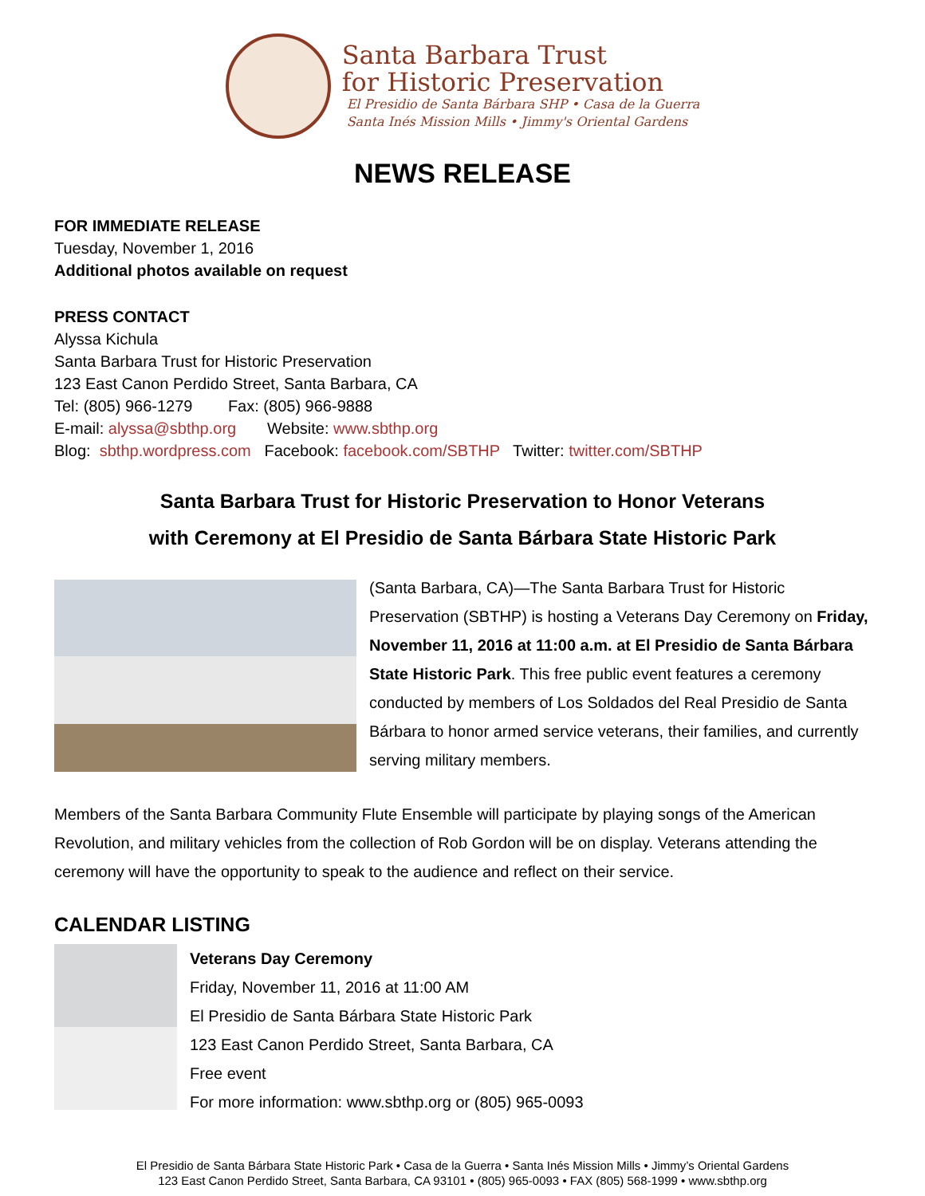Santa Barbara Trust
for Historic Preservation
El Presidio de Santa Bárbara SHP • Casa de la Guerra
Santa Inés Mission Mills • Jimmy's Oriental Gardens
NEWS RELEASE
FOR IMMEDIATE RELEASE
Tuesday, November 1, 2016
Additional photos available on request
PRESS CONTACT
Alyssa Kichula
Santa Barbara Trust for Historic Preservation
123 East Canon Perdido Street, Santa Barbara, CA
Tel: (805) 966-1279 Fax: (805) 966-9888
E-mail: alyssa@sbthp.org Website: www.sbthp.org
Blog: sbthp.wordpress.com Facebook: facebook.com/SBTHP Twitter: twitter.com/SBTHP
Santa Barbara Trust for Historic Preservation to Honor Veterans
with Ceremony at El Presidio de Santa Bárbara State Historic Park
(Santa Barbara, CA)—The Santa Barbara Trust for Historic Preservation (SBTHP) is hosting a Veterans Day Ceremony on Friday, November 11, 2016 at 11:00 a.m. at El Presidio de Santa Bárbara State Historic Park. This free public event features a ceremony conducted by members of Los Soldados del Real Presidio de Santa Bárbara to honor armed service veterans, their families, and currently serving military members.
Members of the Santa Barbara Community Flute Ensemble will participate by playing songs of the American Revolution, and military vehicles from the collection of Rob Gordon will be on display. Veterans attending the ceremony will have the opportunity to speak to the audience and reflect on their service.
CALENDAR LISTING
Veterans Day Ceremony
Friday, November 11, 2016 at 11:00 AM
El Presidio de Santa Bárbara State Historic Park
123 East Canon Perdido Street, Santa Barbara, CA
Free event
For more information: www.sbthp.org or (805) 965-0093
El Presidio de Santa Bárbara State Historic Park • Casa de la Guerra • Santa Inés Mission Mills • Jimmy’s Oriental Gardens
123 East Canon Perdido Street, Santa Barbara, CA 93101 • (805) 965-0093 • FAX (805) 568-1999 • www.sbthp.org